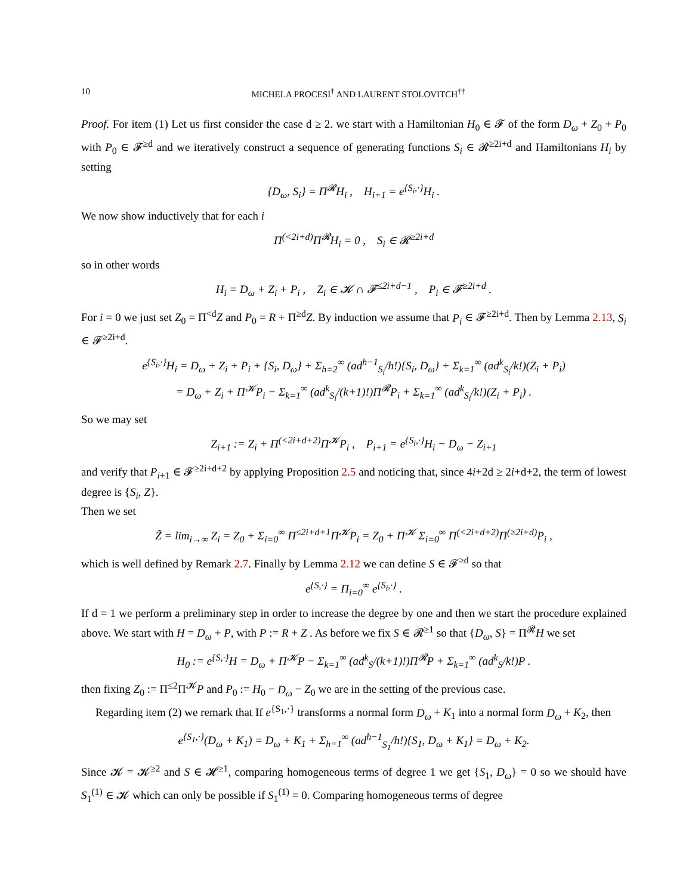10 MICHELA PROCESI<sup>†</sup> AND LAURENT STOLOVITCH<sup>††</sup>
Proof. For item (1) Let us first consider the case d ≥ 2. we start with a Hamiltonian H<sub>0</sub> ∈ 𝓕 of the form D<sub>ω</sub> + Z<sub>0</sub> + P<sub>0</sub> with P<sub>0</sub> ∈ 𝓕<sup>≥d</sup> and we iteratively construct a sequence of generating functions S<sub>i</sub> ∈ 𝓡<sup>≥2i+d</sup> and Hamiltonians H<sub>i</sub> by setting
{D<sub>ω</sub>, S<sub>i</sub>} = Π<sup>𝓡</sup>H<sub>i</sub> , H<sub>i+1</sub> = e<sup>{S<sub>i</sub>,·}</sup>H<sub>i</sub> .
We now show inductively that for each i
Π<sup>(<2i+d)</sup>Π<sup>𝓡</sup>H<sub>i</sub> = 0 , S<sub>i</sub> ∈ 𝓡<sup>≥2i+d</sup>
so in other words
H<sub>i</sub> = D<sub>ω</sub> + Z<sub>i</sub> + P<sub>i</sub> , Z<sub>i</sub> ∈ 𝓚 ∩ 𝓕<sup>≤2i+d−1</sup> , P<sub>i</sub> ∈ 𝓕<sup>≥2i+d</sup> .
For i = 0 we just set Z<sub>0</sub> = Π<sup><d</sup>Z and P<sub>0</sub> = R + Π<sup>≥d</sup>Z. By induction we assume that P<sub>i</sub> ∈ 𝓕<sup>≥2i+d</sup>. Then by Lemma 2.13, S<sub>i</sub> ∈ 𝓕<sup>≥2i+d</sup>.
e<sup>{S<sub>i</sub>,·}</sup>H<sub>i</sub> = D<sub>ω</sub> + Z<sub>i</sub> + P<sub>i</sub> + {S<sub>i</sub>, D<sub>ω</sub>} + Σ<sub>h=2</sub><sup>∞</sup> (ad<sup>h−1</sup><sub>S<sub>i</sub></sub>/h!){S<sub>i</sub>, D<sub>ω</sub>} + Σ<sub>k=1</sub><sup>∞</sup> (ad<sup>k</sup><sub>S<sub>i</sub></sub>/k!)(Z<sub>i</sub> + P<sub>i</sub>)
= D<sub>ω</sub> + Z<sub>i</sub> + Π<sup>𝓚</sup>P<sub>i</sub> − Σ<sub>k=1</sub><sup>∞</sup> (ad<sup>k</sup><sub>S<sub>i</sub></sub>/(k+1)!)Π<sup>𝓡</sup>P<sub>i</sub> + Σ<sub>k=1</sub><sup>∞</sup> (ad<sup>k</sup><sub>S<sub>i</sub></sub>/k!)(Z<sub>i</sub> + P<sub>i</sub>) .
So we may set
Z<sub>i+1</sub> := Z<sub>i</sub> + Π<sup>(<2i+d+2)</sup>Π<sup>𝓚</sup>P<sub>i</sub> , P<sub>i+1</sub> = e<sup>{S<sub>i</sub>,·}</sup>H<sub>i</sub> − D<sub>ω</sub> − Z<sub>i+1</sub>
and verify that P<sub>i+1</sub> ∈ 𝓕<sup>≥2i+d+2</sup> by applying Proposition 2.5 and noticing that, since 4i+2d ≥ 2i+d+2, the term of lowest degree is {S<sub>i</sub>, Z}.
Then we set
Z̃ = lim<sub>i→∞</sub> Z<sub>i</sub> = Z<sub>0</sub> + Σ<sub>i=0</sub><sup>∞</sup> Π<sup>≤2i+d+1</sup>Π<sup>𝓚</sup>P<sub>i</sub> = Z<sub>0</sub> + Π<sup>𝓚</sup> Σ<sub>i=0</sub><sup>∞</sup> Π<sup>(<2i+d+2)</sup>Π<sup>(≥2i+d)</sup>P<sub>i</sub> ,
which is well defined by Remark 2.7. Finally by Lemma 2.12 we can define S ∈ 𝓕<sup>≥d</sup> so that
e<sup>{S,·}</sup> = Π<sub>i=0</sub><sup>∞</sup> e<sup>{S<sub>i</sub>,·}</sup> .
If d = 1 we perform a preliminary step in order to increase the degree by one and then we start the procedure explained above. We start with H = D<sub>ω</sub> + P, with P := R + Z . As before we fix S ∈ 𝓡<sup>≥1</sup> so that {D<sub>ω</sub>, S} = Π<sup>𝓡</sup>H we set
H<sub>0</sub> := e<sup>{S,·}</sup>H = D<sub>ω</sub> + Π<sup>𝓚</sup>P − Σ<sub>k=1</sub><sup>∞</sup> (ad<sup>k</sup><sub>S</sub>/(k+1)!)Π<sup>𝓡</sup>P + Σ<sub>k=1</sub><sup>∞</sup> (ad<sup>k</sup><sub>S</sub>/k!)P .
then fixing Z<sub>0</sub> := Π<sup>≤2</sup>Π<sup>𝓚</sup>P and P<sub>0</sub> := H<sub>0</sub> − D<sub>ω</sub> − Z<sub>0</sub> we are in the setting of the previous case.
Regarding item (2) we remark that If e<sup>{S<sub>1</sub>,·}</sup> transforms a normal form D<sub>ω</sub> + K<sub>1</sub> into a normal form D<sub>ω</sub> + K<sub>2</sub>, then
e<sup>{S<sub>1</sub>,·}</sup>(D<sub>ω</sub> + K<sub>1</sub>) = D<sub>ω</sub> + K<sub>1</sub> + Σ<sub>h=1</sub><sup>∞</sup> (ad<sup>h−1</sup><sub>S<sub>1</sub></sub>/h!){S<sub>1</sub>, D<sub>ω</sub> + K<sub>1</sub>} = D<sub>ω</sub> + K<sub>2</sub>.
Since 𝓚 = 𝓚<sup>≥2</sup> and S ∈ 𝓗<sup>≥1</sup>, comparing homogeneous terms of degree 1 we get {S<sub>1</sub>, D<sub>ω</sub>} = 0 so we should have S<sub>1</sub><sup>(1)</sup> ∈ 𝓚 which can only be possible if S<sub>1</sub><sup>(1)</sup> = 0. Comparing homogeneous terms of degree